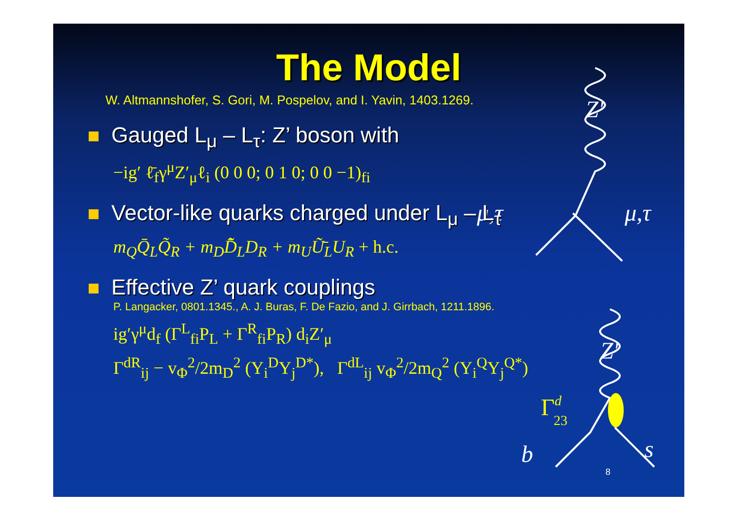Z′
μ,τ
μ,τ
Z′
b
s
Γd23
The Model
W. Altmannshofer, S. Gori, M. Pospelov, and I. Yavin, 1403.1269.
Gauged L<sub>μ</sub> – L<sub>τ</sub>: Z’ boson with
−ig′ ℓ̄<sub>f</sub>γ<sup>μ</sup>Z′<sub>μ</sub>ℓ<sub>i</sub> (0 0 0; 0 1 0; 0 0 −1)<sub>fi</sub>
Vector-like quarks charged under L<sub>μ</sub> – L<sub>τ</sub>
m<sub>Q</sub>Q̄<sub>L</sub>Q̃<sub>R</sub> + m<sub>D</sub>D̃̄<sub>L</sub>D<sub>R</sub> + m<sub>U</sub>Ũ̄<sub>L</sub>U<sub>R</sub> + h.c.
Effective Z’ quark couplings
P. Langacker, 0801.1345., A. J. Buras, F. De Fazio, and J. Girrbach, 1211.1896.
ig′γ<sup>μ</sup>d<sub>f</sub> (Γ<sup>L</sup><sub>fi</sub>P<sub>L</sub> + Γ<sup>R</sup><sub>fi</sub>P<sub>R</sub>) d<sub>i</sub>Z′<sub>μ</sub>
Γ<sup>dR</sup><sub>ij</sub> − v<sub>Φ</sub><sup>2</sup>/2m<sub>D</sub><sup>2</sup> (Y<sub>i</sub><sup>D</sup>Y<sub>j</sub><sup>D*</sup>), Γ<sup>dL</sup><sub>ij</sub> v<sub>Φ</sub><sup>2</sup>/2m<sub>Q</sub><sup>2</sup> (Y<sub>i</sub><sup>Q</sup>Y<sub>j</sub><sup>Q*</sup>)
8